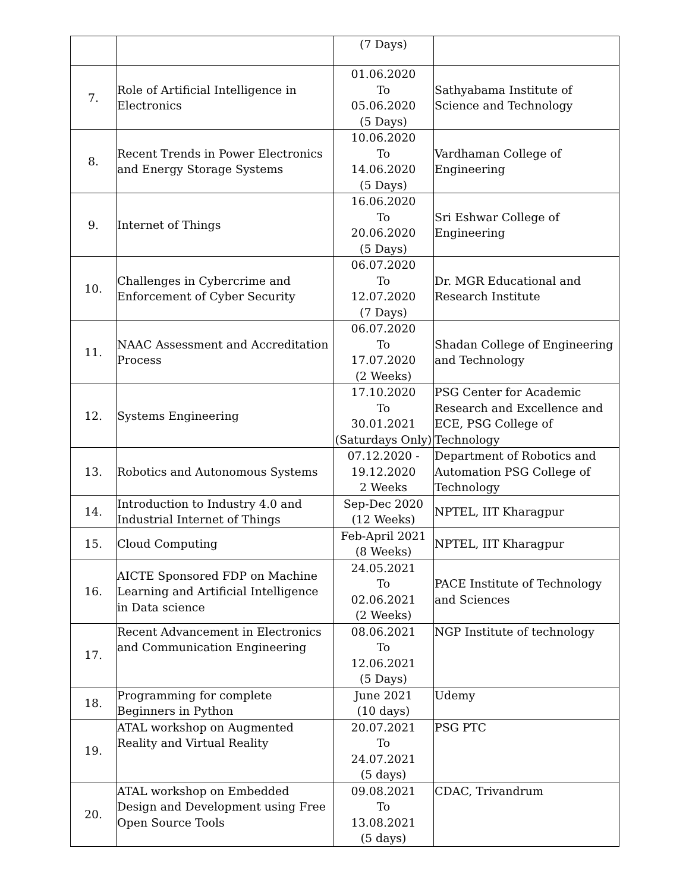| | | (7 Days) | |
| 7. | Role of Artificial Intelligence in Electronics | 01.06.2020 To 05.06.2020 (5 Days) | Sathyabama Institute of Science and Technology |
| 8. | Recent Trends in Power Electronics and Energy Storage Systems | 10.06.2020 To 14.06.2020 (5 Days) | Vardhaman College of Engineering |
| 9. | Internet of Things | 16.06.2020 To 20.06.2020 (5 Days) | Sri Eshwar College of Engineering |
| 10. | Challenges in Cybercrime and Enforcement of Cyber Security | 06.07.2020 To 12.07.2020 (7 Days) | Dr. MGR Educational and Research Institute |
| 11. | NAAC Assessment and Accreditation Process | 06.07.2020 To 17.07.2020 (2 Weeks) | Shadan College of Engineering and Technology |
| 12. | Systems Engineering | 17.10.2020 To 30.01.2021 (Saturdays Only) | PSG Center for Academic Research and Excellence and ECE, PSG College of Technology |
| 13. | Robotics and Autonomous Systems | 07.12.2020 - 19.12.2020 2 Weeks | Department of Robotics and Automation PSG College of Technology |
| 14. | Introduction to Industry 4.0 and Industrial Internet of Things | Sep-Dec 2020 (12 Weeks) | NPTEL, IIT Kharagpur |
| 15. | Cloud Computing | Feb-April 2021 (8 Weeks) | NPTEL, IIT Kharagpur |
| 16. | AICTE Sponsored FDP on Machine Learning and Artificial Intelligence in Data science | 24.05.2021 To 02.06.2021 (2 Weeks) | PACE Institute of Technology and Sciences |
| 17. | Recent Advancement in Electronics and Communication Engineering | 08.06.2021 To 12.06.2021 (5 Days) | NGP Institute of technology |
| 18. | Programming for complete Beginners in Python | June 2021 (10 days) | Udemy |
| 19. | ATAL workshop on Augmented Reality and Virtual Reality | 20.07.2021 To 24.07.2021 (5 days) | PSG PTC |
| 20. | ATAL workshop on Embedded Design and Development using Free Open Source Tools | 09.08.2021 To 13.08.2021 (5 days) | CDAC, Trivandrum |